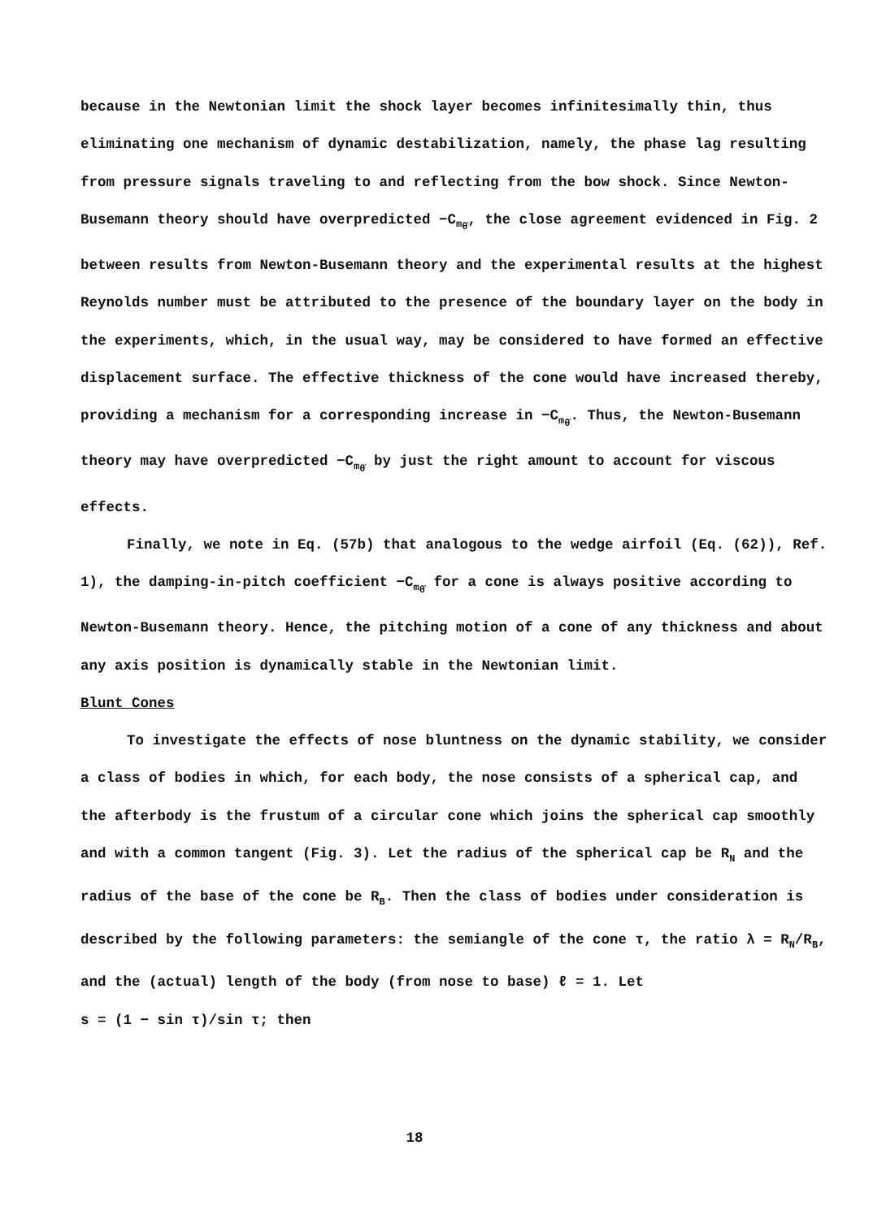because in the Newtonian limit the shock layer becomes infinitesimally thin, thus eliminating one mechanism of dynamic destabilization, namely, the phase lag resulting from pressure signals traveling to and reflecting from the bow shock. Since Newton-Busemann theory should have overpredicted −C<sub>m<sub>θ̇</sub></sub>, the close agreement evidenced in Fig. 2 between results from Newton-Busemann theory and the experimental results at the highest Reynolds number must be attributed to the presence of the boundary layer on the body in the experiments, which, in the usual way, may be considered to have formed an effective displacement surface. The effective thickness of the cone would have increased thereby, providing a mechanism for a corresponding increase in −C<sub>m<sub>θ̇</sub></sub>. Thus, the Newton-Busemann theory may have overpredicted −C<sub>m<sub>θ̇</sub></sub> by just the right amount to account for viscous effects.
Finally, we note in Eq. (57b) that analogous to the wedge airfoil (Eq. (62)), Ref. 1), the damping-in-pitch coefficient −C<sub>m<sub>θ̇</sub></sub> for a cone is always positive according to Newton-Busemann theory. Hence, the pitching motion of a cone of any thickness and about any axis position is dynamically stable in the Newtonian limit.
Blunt Cones
To investigate the effects of nose bluntness on the dynamic stability, we consider a class of bodies in which, for each body, the nose consists of a spherical cap, and the afterbody is the frustum of a circular cone which joins the spherical cap smoothly and with a common tangent (Fig. 3). Let the radius of the spherical cap be R<sub>N</sub> and the radius of the base of the cone be R<sub>B</sub>. Then the class of bodies under consideration is described by the following parameters: the semiangle of the cone τ, the ratio λ = R<sub>N</sub>/R<sub>B</sub>, and the (actual) length of the body (from nose to base) ℓ = 1. Let
s = (1 − sin τ)/sin τ; then
18